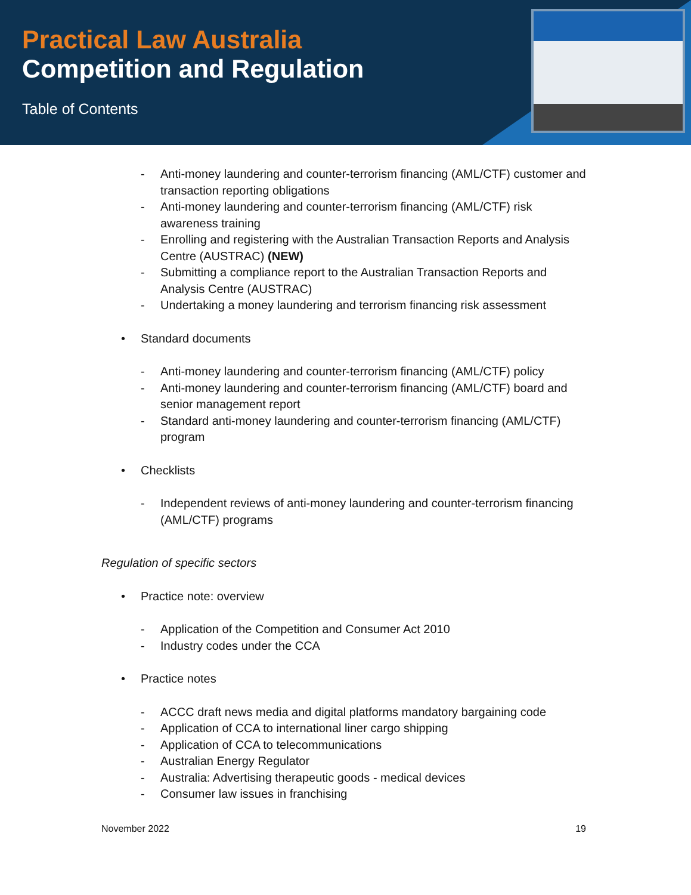Practical Law Australia
Competition and Regulation
Table of Contents
- Anti-money laundering and counter-terrorism financing (AML/CTF) customer and transaction reporting obligations
- Anti-money laundering and counter-terrorism financing (AML/CTF) risk awareness training
- Enrolling and registering with the Australian Transaction Reports and Analysis Centre (AUSTRAC) (NEW)
- Submitting a compliance report to the Australian Transaction Reports and Analysis Centre (AUSTRAC)
- Undertaking a money laundering and terrorism financing risk assessment
• Standard documents
- Anti-money laundering and counter-terrorism financing (AML/CTF) policy
- Anti-money laundering and counter-terrorism financing (AML/CTF) board and senior management report
- Standard anti-money laundering and counter-terrorism financing (AML/CTF) program
• Checklists
- Independent reviews of anti-money laundering and counter-terrorism financing (AML/CTF) programs
Regulation of specific sectors
• Practice note: overview
- Application of the Competition and Consumer Act 2010
- Industry codes under the CCA
• Practice notes
- ACCC draft news media and digital platforms mandatory bargaining code
- Application of CCA to international liner cargo shipping
- Application of CCA to telecommunications
- Australian Energy Regulator
- Australia: Advertising therapeutic goods - medical devices
- Consumer law issues in franchising
November 2022 19